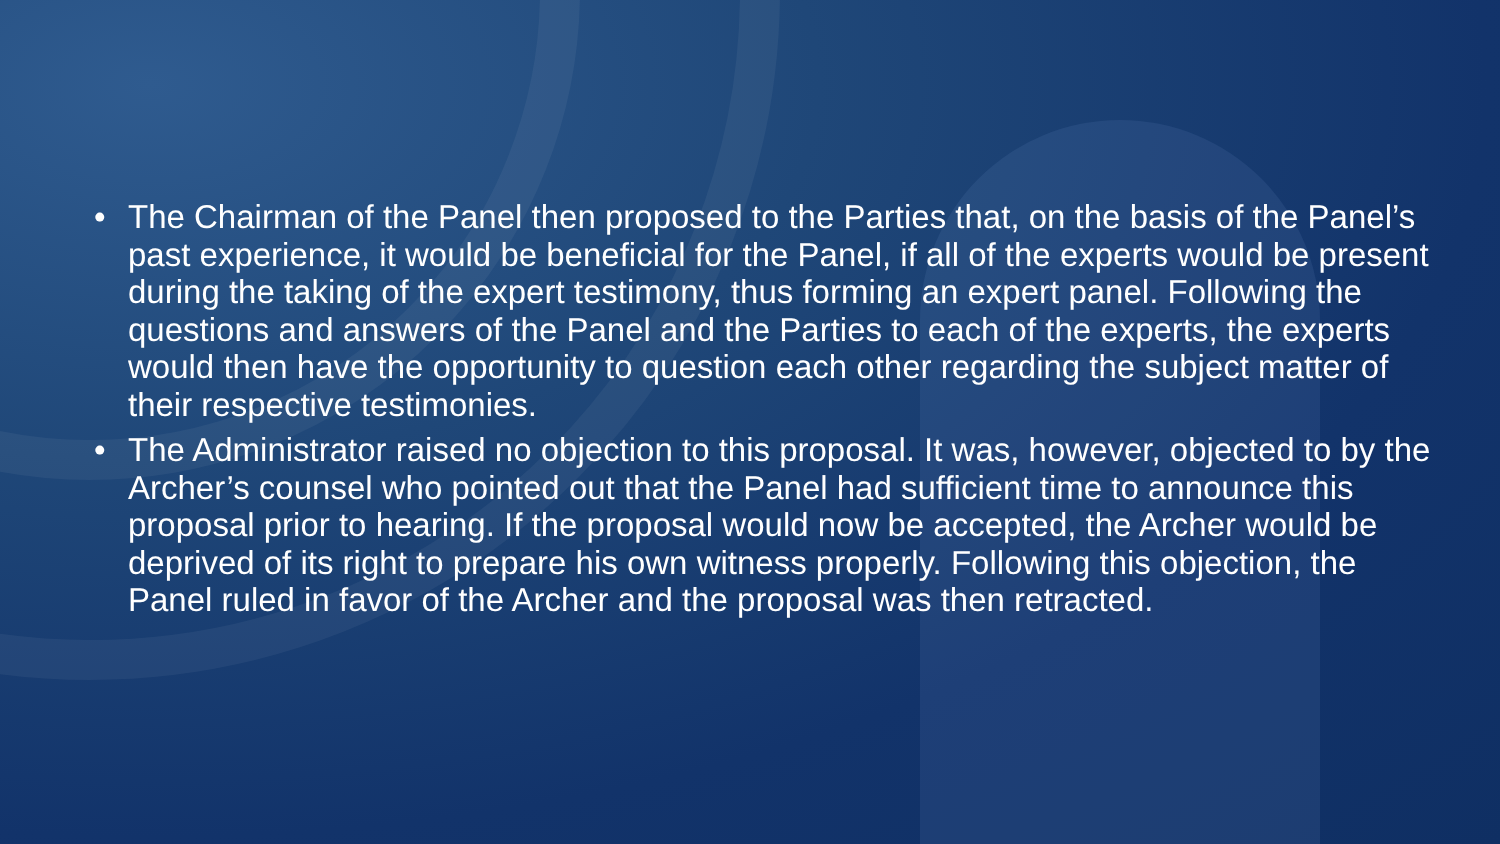• The Chairman of the Panel then proposed to the Parties that, on the basis of the Panel’s past experience, it would be beneficial for the Panel, if all of the experts would be present during the taking of the expert testimony, thus forming an expert panel. Following the questions and answers of the Panel and the Parties to each of the experts, the experts would then have the opportunity to question each other regarding the subject matter of their respective testimonies.
• The Administrator raised no objection to this proposal. It was, however, objected to by the Archer’s counsel who pointed out that the Panel had sufficient time to announce this proposal prior to hearing. If the proposal would now be accepted, the Archer would be deprived of its right to prepare his own witness properly. Following this objection, the Panel ruled in favor of the Archer and the proposal was then retracted.